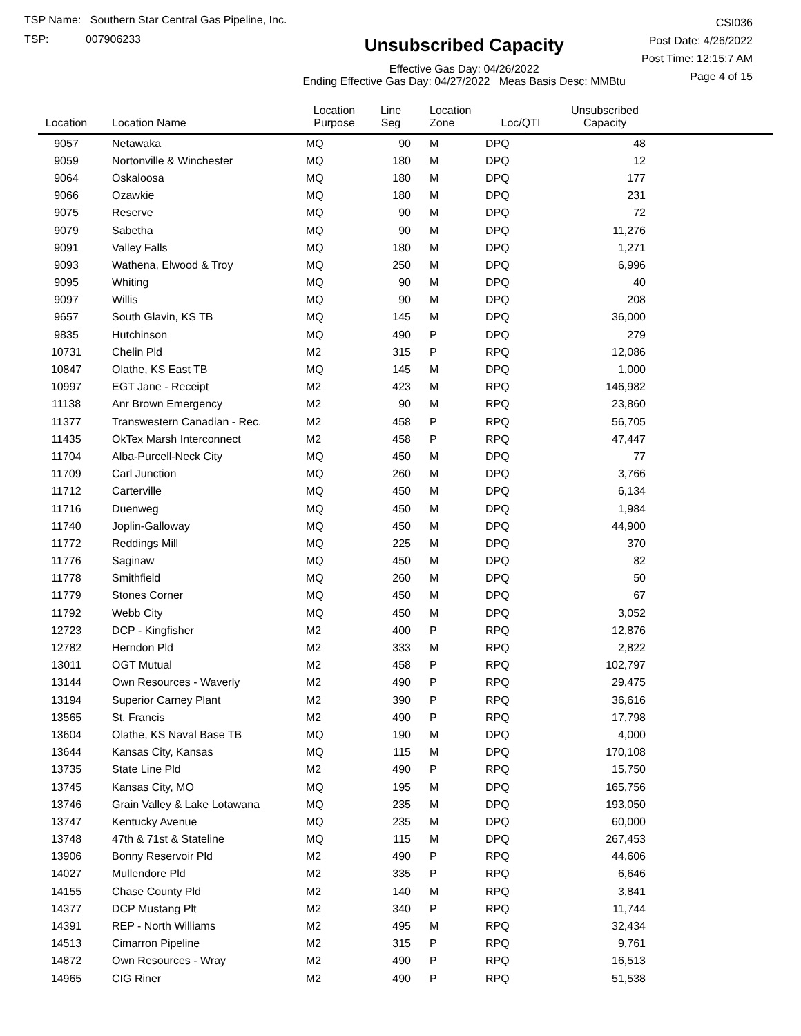TSP Name: Southern Star Central Gas Pipeline, Inc.
TSP: 007906233
Unsubscribed Capacity
Effective Gas Day: 04/26/2022
Ending Effective Gas Day: 04/27/2022 Meas Basis Desc: MMBtu
CSI036
Post Date: 4/26/2022
Post Time: 12:15:7 AM
Page 4 of 15
| Location | Location Name | Location Purpose | Line Seg | Location Zone | Loc/QTI | Unsubscribed Capacity | |
| --- | --- | --- | --- | --- | --- | --- | --- |
| 9057 | Netawaka | MQ | 90 | M | DPQ | 48 | |
| 9059 | Nortonville & Winchester | MQ | 180 | M | DPQ | 12 | |
| 9064 | Oskaloosa | MQ | 180 | M | DPQ | 177 | |
| 9066 | Ozawkie | MQ | 180 | M | DPQ | 231 | |
| 9075 | Reserve | MQ | 90 | M | DPQ | 72 | |
| 9079 | Sabetha | MQ | 90 | M | DPQ | 11,276 | |
| 9091 | Valley Falls | MQ | 180 | M | DPQ | 1,271 | |
| 9093 | Wathena, Elwood & Troy | MQ | 250 | M | DPQ | 6,996 | |
| 9095 | Whiting | MQ | 90 | M | DPQ | 40 | |
| 9097 | Willis | MQ | 90 | M | DPQ | 208 | |
| 9657 | South Glavin, KS TB | MQ | 145 | M | DPQ | 36,000 | |
| 9835 | Hutchinson | MQ | 490 | P | DPQ | 279 | |
| 10731 | Chelin Pld | M2 | 315 | P | RPQ | 12,086 | |
| 10847 | Olathe, KS East TB | MQ | 145 | M | DPQ | 1,000 | |
| 10997 | EGT Jane - Receipt | M2 | 423 | M | RPQ | 146,982 | |
| 11138 | Anr Brown Emergency | M2 | 90 | M | RPQ | 23,860 | |
| 11377 | Transwestern Canadian - Rec. | M2 | 458 | P | RPQ | 56,705 | |
| 11435 | OkTex Marsh Interconnect | M2 | 458 | P | RPQ | 47,447 | |
| 11704 | Alba-Purcell-Neck City | MQ | 450 | M | DPQ | 77 | |
| 11709 | Carl Junction | MQ | 260 | M | DPQ | 3,766 | |
| 11712 | Carterville | MQ | 450 | M | DPQ | 6,134 | |
| 11716 | Duenweg | MQ | 450 | M | DPQ | 1,984 | |
| 11740 | Joplin-Galloway | MQ | 450 | M | DPQ | 44,900 | |
| 11772 | Reddings Mill | MQ | 225 | M | DPQ | 370 | |
| 11776 | Saginaw | MQ | 450 | M | DPQ | 82 | |
| 11778 | Smithfield | MQ | 260 | M | DPQ | 50 | |
| 11779 | Stones Corner | MQ | 450 | M | DPQ | 67 | |
| 11792 | Webb City | MQ | 450 | M | DPQ | 3,052 | |
| 12723 | DCP - Kingfisher | M2 | 400 | P | RPQ | 12,876 | |
| 12782 | Herndon Pld | M2 | 333 | M | RPQ | 2,822 | |
| 13011 | OGT Mutual | M2 | 458 | P | RPQ | 102,797 | |
| 13144 | Own Resources - Waverly | M2 | 490 | P | RPQ | 29,475 | |
| 13194 | Superior Carney Plant | M2 | 390 | P | RPQ | 36,616 | |
| 13565 | St. Francis | M2 | 490 | P | RPQ | 17,798 | |
| 13604 | Olathe, KS Naval Base TB | MQ | 190 | M | DPQ | 4,000 | |
| 13644 | Kansas City, Kansas | MQ | 115 | M | DPQ | 170,108 | |
| 13735 | State Line Pld | M2 | 490 | P | RPQ | 15,750 | |
| 13745 | Kansas City, MO | MQ | 195 | M | DPQ | 165,756 | |
| 13746 | Grain Valley & Lake Lotawana | MQ | 235 | M | DPQ | 193,050 | |
| 13747 | Kentucky Avenue | MQ | 235 | M | DPQ | 60,000 | |
| 13748 | 47th & 71st & Stateline | MQ | 115 | M | DPQ | 267,453 | |
| 13906 | Bonny Reservoir Pld | M2 | 490 | P | RPQ | 44,606 | |
| 14027 | Mullendore Pld | M2 | 335 | P | RPQ | 6,646 | |
| 14155 | Chase County Pld | M2 | 140 | M | RPQ | 3,841 | |
| 14377 | DCP Mustang Plt | M2 | 340 | P | RPQ | 11,744 | |
| 14391 | REP - North Williams | M2 | 495 | M | RPQ | 32,434 | |
| 14513 | Cimarron Pipeline | M2 | 315 | P | RPQ | 9,761 | |
| 14872 | Own Resources - Wray | M2 | 490 | P | RPQ | 16,513 | |
| 14965 | CIG Riner | M2 | 490 | P | RPQ | 51,538 | |